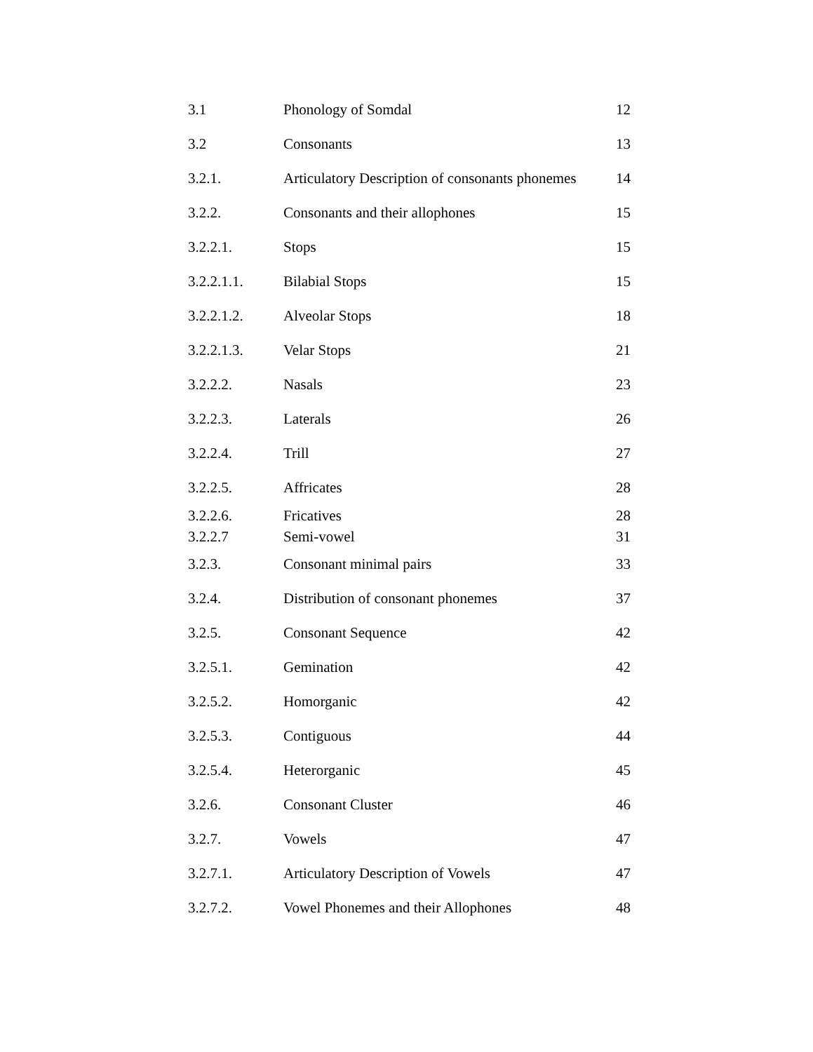| 3.1 | Phonology of Somdal | 12 |
| 3.2 | Consonants | 13 |
| 3.2.1. | Articulatory Description of consonants phonemes | 14 |
| 3.2.2. | Consonants and their allophones | 15 |
| 3.2.2.1. | Stops | 15 |
| 3.2.2.1.1. | Bilabial Stops | 15 |
| 3.2.2.1.2. | Alveolar Stops | 18 |
| 3.2.2.1.3. | Velar Stops | 21 |
| 3.2.2.2. | Nasals | 23 |
| 3.2.2.3. | Laterals | 26 |
| 3.2.2.4. | Trill | 27 |
| 3.2.2.5. | Affricates | 28 |
| 3.2.2.6. | Fricatives | 28 |
| 3.2.2.7 | Semi-vowel | 31 |
| 3.2.3. | Consonant minimal pairs | 33 |
| 3.2.4. | Distribution of consonant phonemes | 37 |
| 3.2.5. | Consonant Sequence | 42 |
| 3.2.5.1. | Gemination | 42 |
| 3.2.5.2. | Homorganic | 42 |
| 3.2.5.3. | Contiguous | 44 |
| 3.2.5.4. | Heterorganic | 45 |
| 3.2.6. | Consonant Cluster | 46 |
| 3.2.7. | Vowels | 47 |
| 3.2.7.1. | Articulatory Description of Vowels | 47 |
| 3.2.7.2. | Vowel Phonemes and their Allophones | 48 |